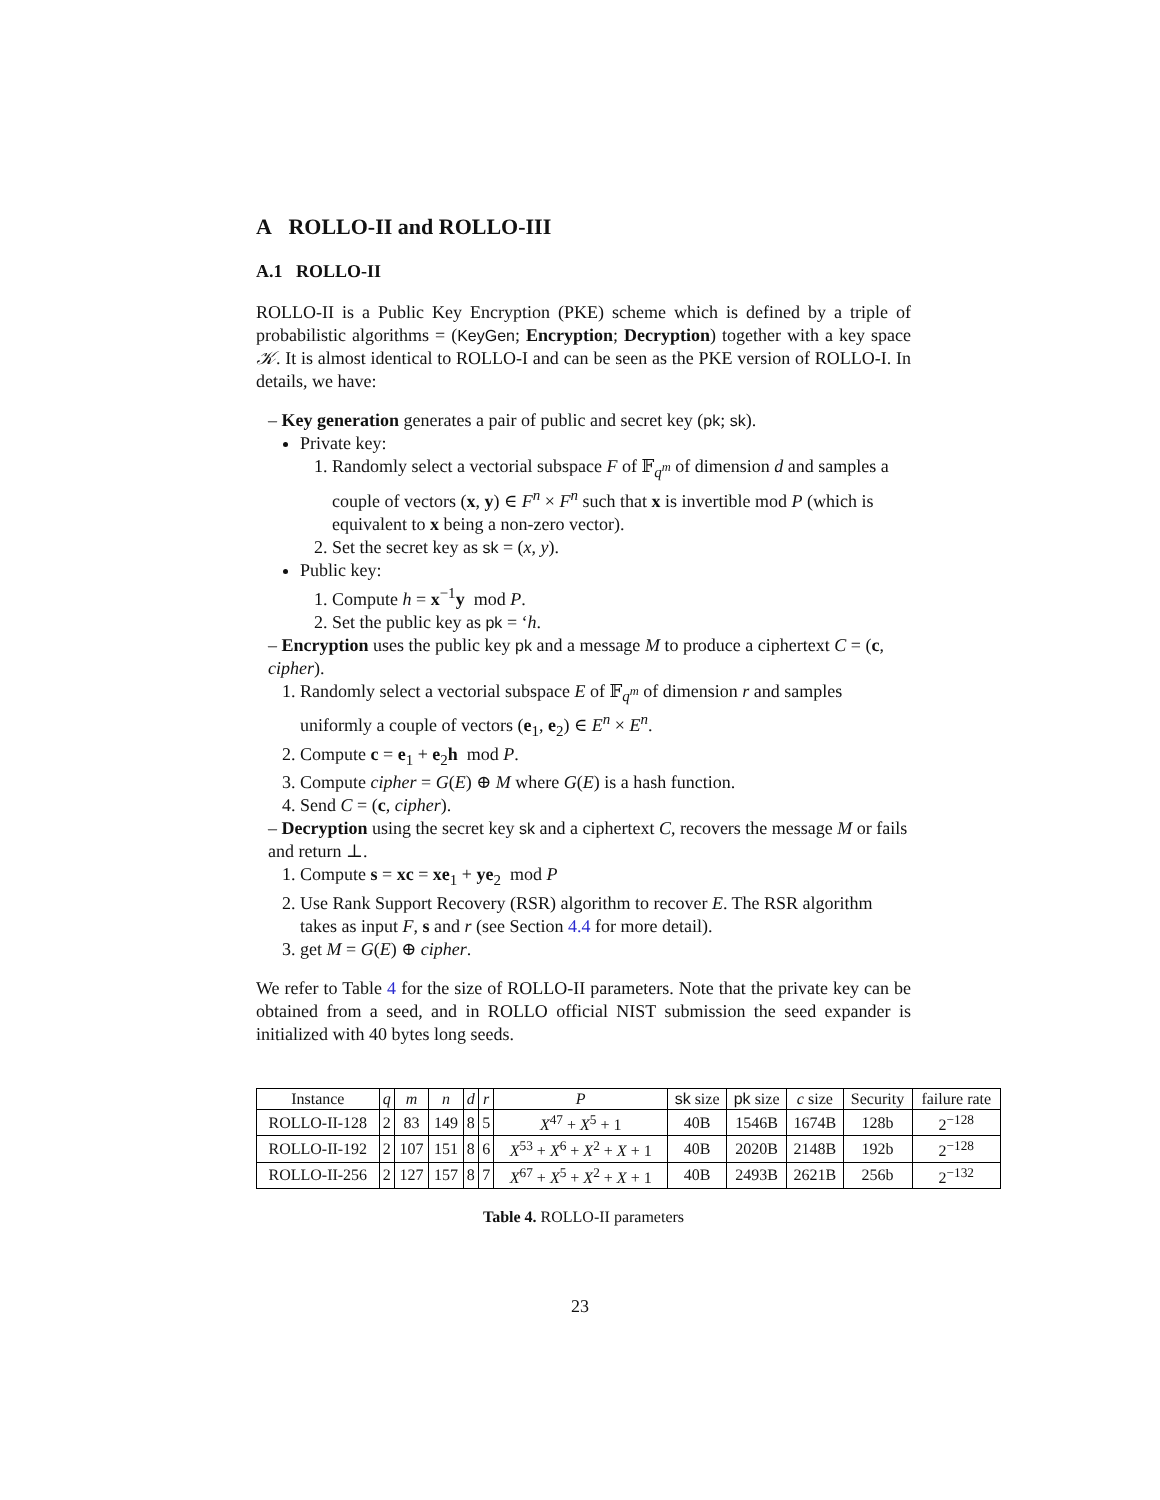A ROLLO-II and ROLLO-III
A.1 ROLLO-II
ROLLO-II is a Public Key Encryption (PKE) scheme which is defined by a triple of probabilistic algorithms = (KeyGen; Encryption; Decryption) together with a key space 𝒦. It is almost identical to ROLLO-I and can be seen as the PKE version of ROLLO-I. In details, we have:
– Key generation generates a pair of public and secret key (pk; sk).
Private key:
1. Randomly select a vectorial subspace F of 𝔽<sub>q<sup>m</sup></sub> of dimension d and samples a couple of vectors (x, y) ∈ F<sup>n</sup> × F<sup>n</sup> such that x is invertible mod P (which is equivalent to x being a non-zero vector).
2. Set the secret key as sk = (x, y).
Public key:
1. Compute h = x<sup>−1</sup>y mod P.
2. Set the public key as pk = ‘h.
– Encryption uses the public key pk and a message M to produce a ciphertext C = (c, cipher).
1. Randomly select a vectorial subspace E of 𝔽<sub>q<sup>m</sup></sub> of dimension r and samples uniformly a couple of vectors (e<sub>1</sub>, e<sub>2</sub>) ∈ E<sup>n</sup> × E<sup>n</sup>.
2. Compute c = e<sub>1</sub> + e<sub>2</sub>h mod P.
3. Compute cipher = G(E) ⊕ M where G(E) is a hash function.
4. Send C = (c, cipher).
– Decryption using the secret key sk and a ciphertext C, recovers the message M or fails and return ⊥.
1. Compute s = xc = xe<sub>1</sub> + ye<sub>2</sub> mod P
2. Use Rank Support Recovery (RSR) algorithm to recover E. The RSR algorithm takes as input F, s and r (see Section 4.4 for more detail).
3. get M = G(E) ⊕ cipher.
We refer to Table 4 for the size of ROLLO-II parameters. Note that the private key can be obtained from a seed, and in ROLLO official NIST submission the seed expander is initialized with 40 bytes long seeds.
| Instance | q | m | n | d | r | P | sk size | pk size | c size | Security | failure rate |
| --- | --- | --- | --- | --- | --- | --- | --- | --- | --- | --- | --- |
| ROLLO-II-128 | 2 | 83 | 149 | 8 | 5 | X<sup>47</sup> + X<sup>5</sup> + 1 | 40B | 1546B | 1674B | 128b | 2<sup>−128</sup> |
| ROLLO-II-192 | 2 | 107 | 151 | 8 | 6 | X<sup>53</sup> + X<sup>6</sup> + X<sup>2</sup> + X + 1 | 40B | 2020B | 2148B | 192b | 2<sup>−128</sup> |
| ROLLO-II-256 | 2 | 127 | 157 | 8 | 7 | X<sup>67</sup> + X<sup>5</sup> + X<sup>2</sup> + X + 1 | 40B | 2493B | 2621B | 256b | 2<sup>−132</sup> |
Table 4. ROLLO-II parameters
23